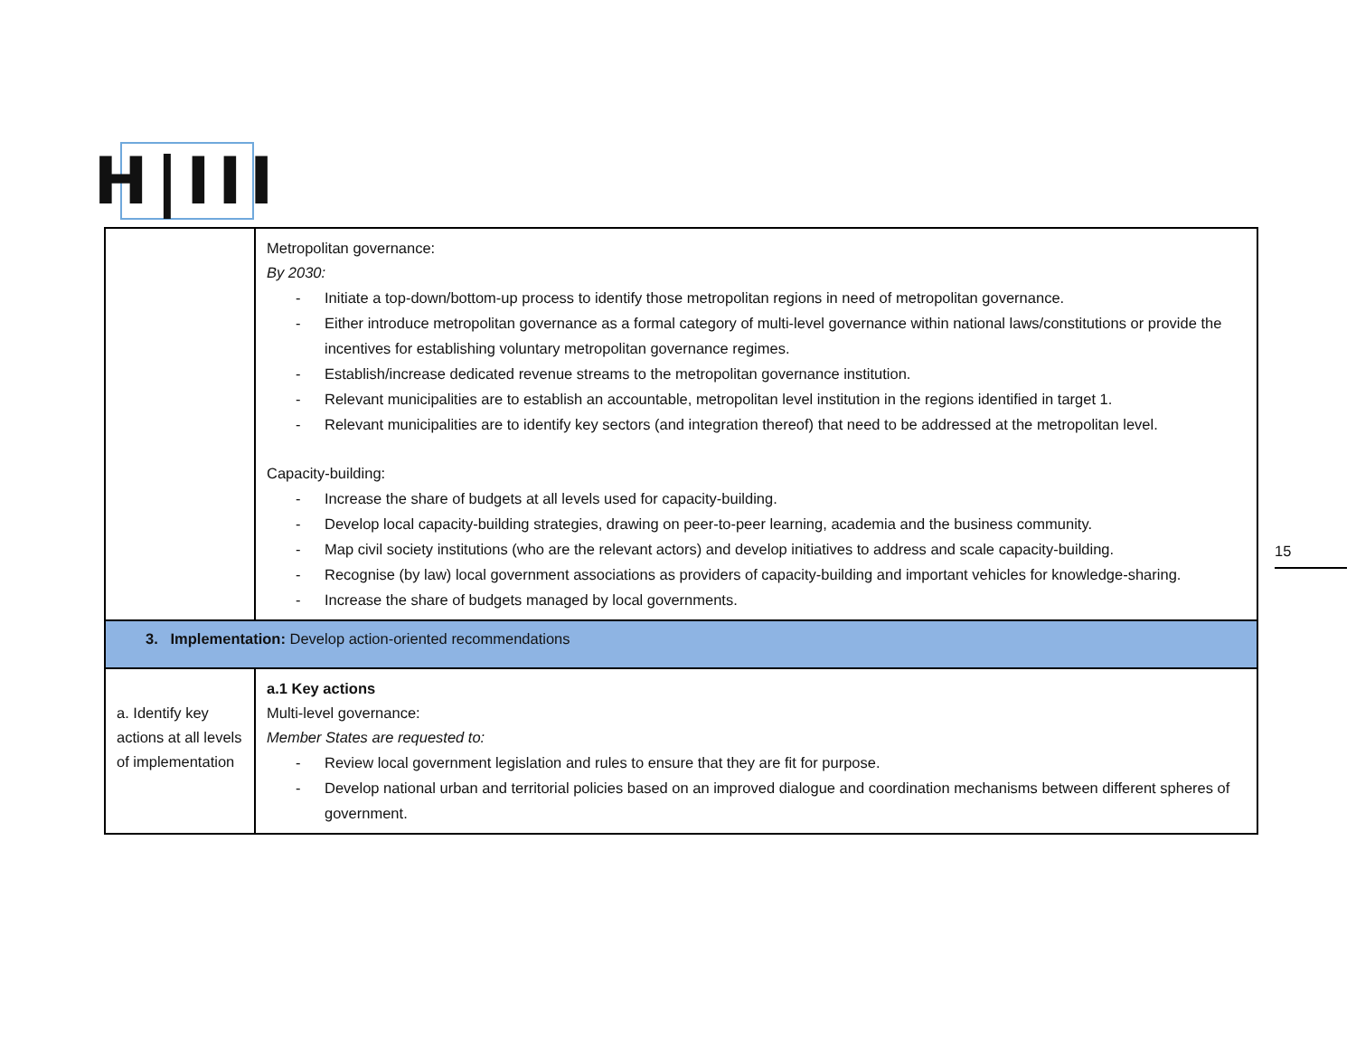H|III
| | Metropolitan governance: By 2030: - Initiate a top-down/bottom-up process to identify those metropolitan regions in need of metropolitan governance. - Either introduce metropolitan governance as a formal category of multi-level governance within national laws/constitutions or provide the incentives for establishing voluntary metropolitan governance regimes. - Establish/increase dedicated revenue streams to the metropolitan governance institution. - Relevant municipalities are to establish an accountable, metropolitan level institution in the regions identified in target 1. - Relevant municipalities are to identify key sectors (and integration thereof) that need to be addressed at the metropolitan level. Capacity-building: - Increase the share of budgets at all levels used for capacity-building. - Develop local capacity-building strategies, drawing on peer-to-peer learning, academia and the business community. - Map civil society institutions (who are the relevant actors) and develop initiatives to address and scale capacity-building. - Recognise (by law) local government associations as providers of capacity-building and important vehicles for knowledge-sharing. - Increase the share of budgets managed by local governments. |
| 3. Implementation: Develop action-oriented recommendations | |
| a. Identify key actions at all levels of implementation | a.1 Key actions Multi-level governance: Member States are requested to: - Review local government legislation and rules to ensure that they are fit for purpose. - Develop national urban and territorial policies based on an improved dialogue and coordination mechanisms between different spheres of government. |
15